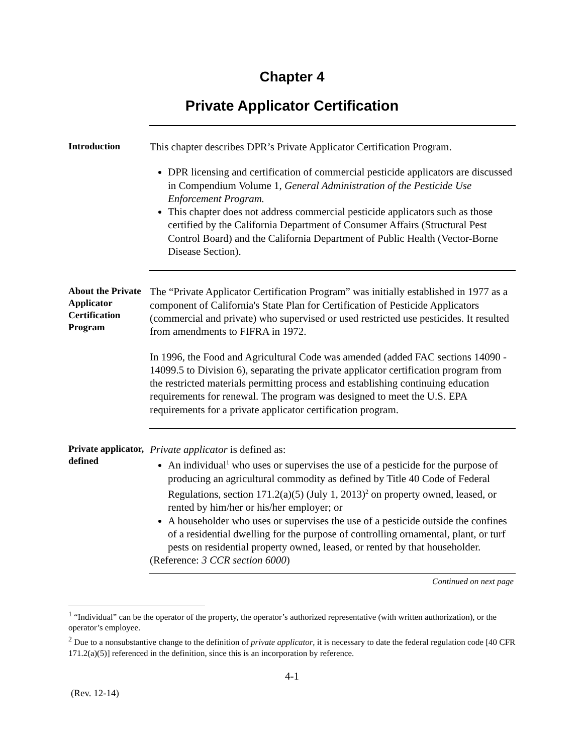Chapter 4
Private Applicator Certification
Introduction
This chapter describes DPR’s Private Applicator Certification Program.
DPR licensing and certification of commercial pesticide applicators are discussed in Compendium Volume 1, General Administration of the Pesticide Use Enforcement Program.
This chapter does not address commercial pesticide applicators such as those certified by the California Department of Consumer Affairs (Structural Pest Control Board) and the California Department of Public Health (Vector-Borne Disease Section).
About the Private Applicator Certification Program
The “Private Applicator Certification Program” was initially established in 1977 as a component of California's State Plan for Certification of Pesticide Applicators (commercial and private) who supervised or used restricted use pesticides. It resulted from amendments to FIFRA in 1972.
In 1996, the Food and Agricultural Code was amended (added FAC sections 14090 - 14099.5 to Division 6), separating the private applicator certification program from the restricted materials permitting process and establishing continuing education requirements for renewal. The program was designed to meet the U.S. EPA requirements for a private applicator certification program.
Private applicator, defined
Private applicator is defined as:
An individual<sup>1</sup> who uses or supervises the use of a pesticide for the purpose of producing an agricultural commodity as defined by Title 40 Code of Federal Regulations, section 171.2(a)(5) (July 1, 2013)<sup>2</sup> on property owned, leased, or rented by him/her or his/her employer; or
A householder who uses or supervises the use of a pesticide outside the confines of a residential dwelling for the purpose of controlling ornamental, plant, or turf pests on residential property owned, leased, or rented by that householder.
(Reference: 3 CCR section 6000)
Continued on next page
<sup>1</sup> “Individual” can be the operator of the property, the operator’s authorized representative (with written authorization), or the operator’s employee.
<sup>2</sup> Due to a nonsubstantive change to the definition of private applicator, it is necessary to date the federal regulation code [40 CFR 171.2(a)(5)] referenced in the definition, since this is an incorporation by reference.
4-1
(Rev. 12-14)